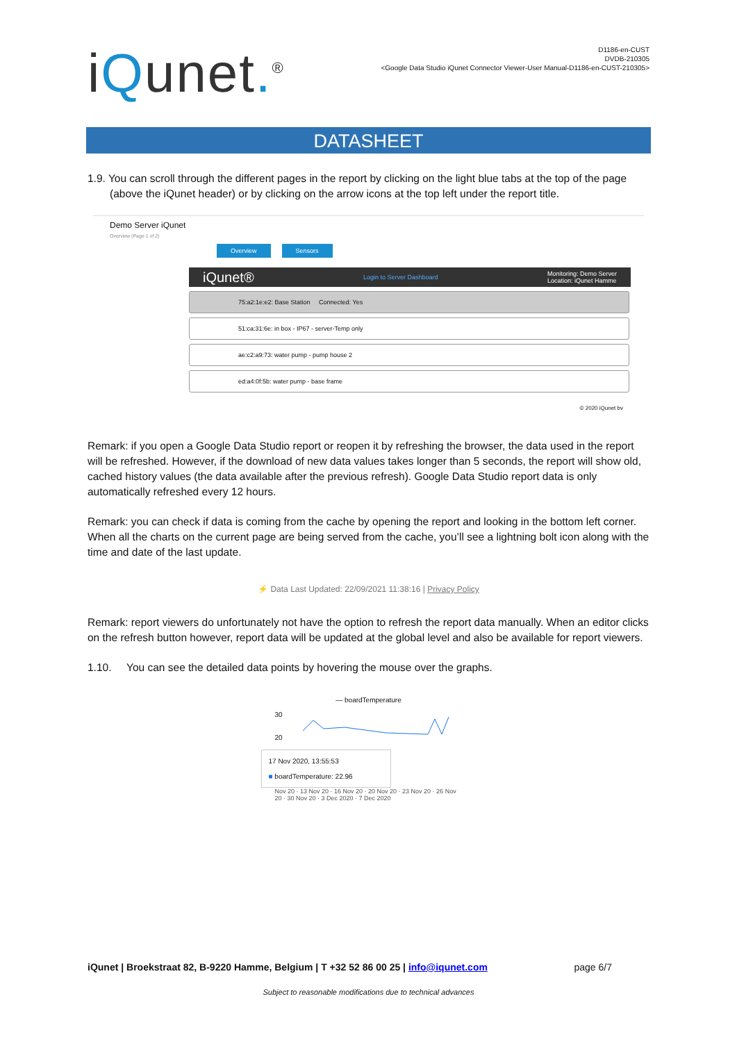iQunet.<sup>®</sup>
D1186-en-CUST
DVDB-210305
<Google Data Studio iQunet Connector Viewer-User Manual-D1186-en-CUST-210305>
DATASHEET
1.9. You can scroll through the different pages in the report by clicking on the light blue tabs at the top of the page (above the iQunet header) or by clicking on the arrow icons at the top left under the report title.
Demo Server iQunet
Overview (Page 1 of 2)
Overview Sensors
iQunet® Login to Server Dashboard Monitoring: Demo Server
Location: iQunet Hamme
75:a2:1e:e2: Base Station Connected: Yes
51:ca:31:6e: in box - IP67 - server-Temp only
ae:c2:a9:73: water pump - pump house 2
ed:a4:0f:5b: water pump - base frame
© 2020 iQunet bv
Remark: if you open a Google Data Studio report or reopen it by refreshing the browser, the data used in the report will be refreshed. However, if the download of new data values takes longer than 5 seconds, the report will show old, cached history values (the data available after the previous refresh). Google Data Studio report data is only automatically refreshed every 12 hours.
Remark: you can check if data is coming from the cache by opening the report and looking in the bottom left corner. When all the charts on the current page are being served from the cache, you’ll see a lightning bolt icon along with the time and date of the last update.
⚡ Data Last Updated: 22/09/2021 11:38:16 | Privacy Policy
Remark: report viewers do unfortunately not have the option to refresh the report data manually. When an editor clicks on the refresh button however, report data will be updated at the global level and also be available for report viewers.
1.10. You can see the detailed data points by hovering the mouse over the graphs.
— boardTemperature
30
20
17 Nov 2020, 13:55:53
■ boardTemperature: 22.96
Nov 20 · 13 Nov 20 · 16 Nov 20 · 20 Nov 20 · 23 Nov 20 · 26 Nov 20 · 30 Nov 20 · 3 Dec 2020 · 7 Dec 2020
iQunet | Broekstraat 82, B-9220 Hamme, Belgium | T +32 52 86 00 25 | info@iqunet.com page 6/7
Subject to reasonable modifications due to technical advances